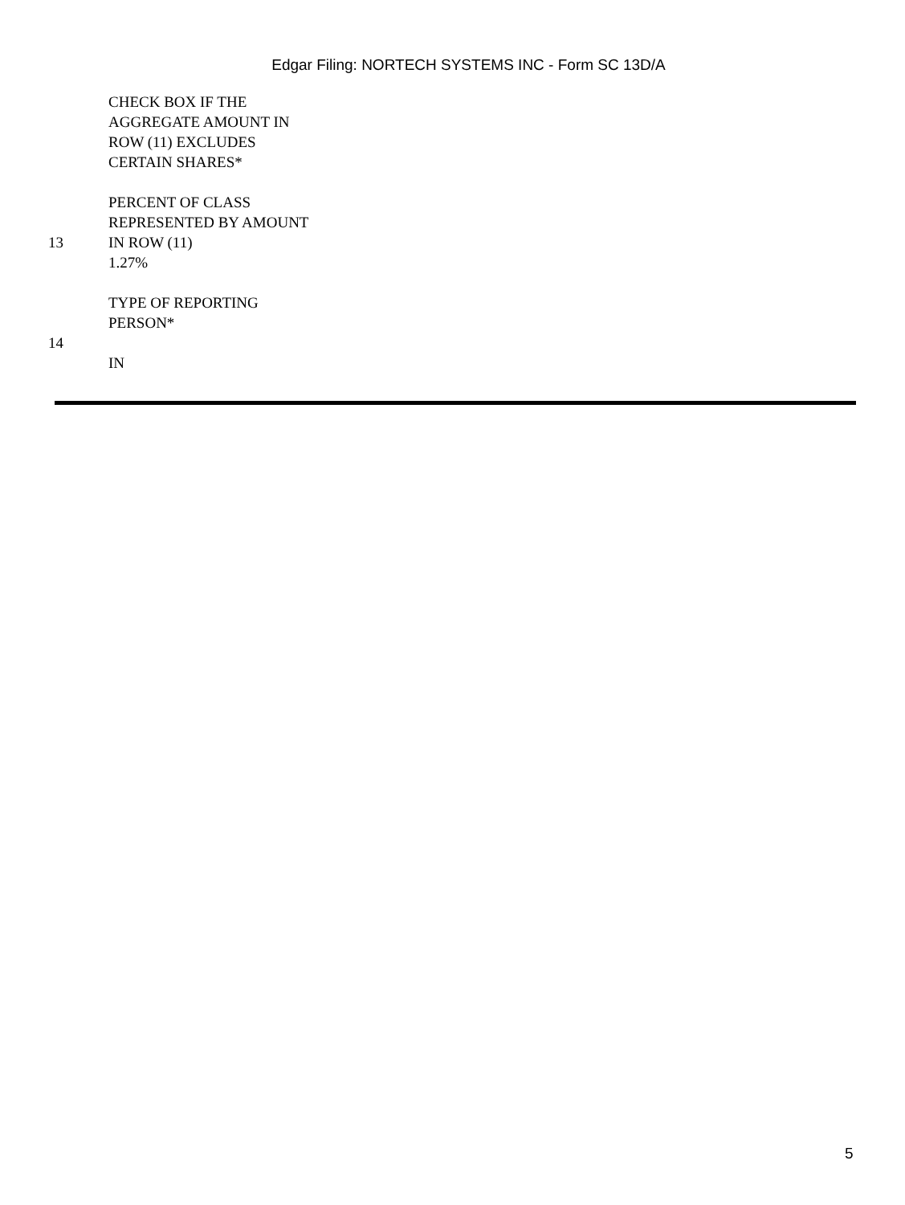Edgar Filing: NORTECH SYSTEMS INC - Form SC 13D/A
| | CHECK BOX IF THE AGGREGATE AMOUNT IN ROW (11) EXCLUDES CERTAIN SHARES* |
| 13 | PERCENT OF CLASS REPRESENTED BY AMOUNT IN ROW (11) 1.27% |
| 14 | TYPE OF REPORTING PERSON* IN |
5